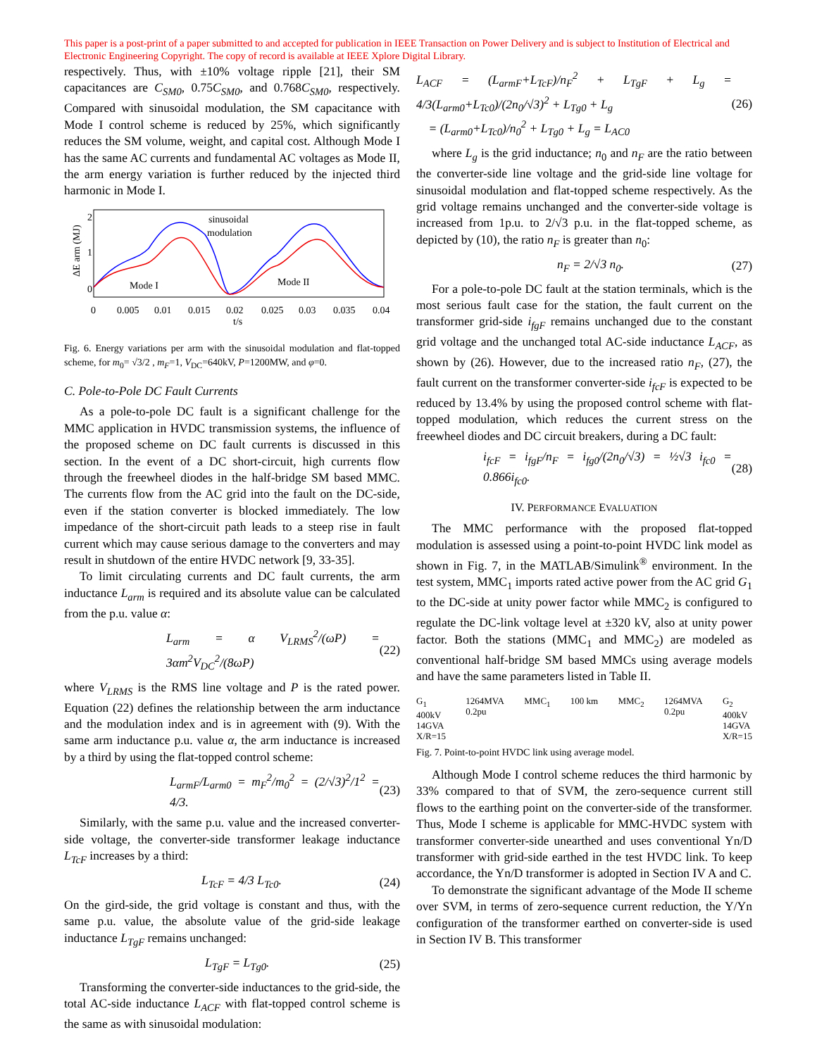This paper is a post-print of a paper submitted to and accepted for publication in IEEE Transaction on Power Delivery and is subject to Institution of Electrical and Electronic Engineering Copyright. The copy of record is available at IEEE Xplore Digital Library.
respectively. Thus, with ±10% voltage ripple [21], their SM capacitances are C<sub>SM0</sub>, 0.75C<sub>SM0</sub>, and 0.768C<sub>SM0</sub>, respectively. Compared with sinusoidal modulation, the SM capacitance with Mode I control scheme is reduced by 25%, which significantly reduces the SM volume, weight, and capital cost. Although Mode I has the same AC currents and fundamental AC voltages as Mode II, the arm energy variation is further reduced by the injected third harmonic in Mode I.
sinusoidal
modulation
Mode I
Mode II
2
1
0
0
0.005
0.01
0.015
0.02
0.025
0.03
0.035
0.04
t/s
ΔE arm (MJ)
Fig. 6. Energy variations per arm with the sinusoidal modulation and flat-topped scheme, for m<sub>0</sub>= √3/2 , m<sub>F</sub>=1, V<sub>DC</sub>=640kV, P=1200MW, and φ=0.
C. Pole-to-Pole DC Fault Currents
As a pole-to-pole DC fault is a significant challenge for the MMC application in HVDC transmission systems, the influence of the proposed scheme on DC fault currents is discussed in this section. In the event of a DC short-circuit, high currents flow through the freewheel diodes in the half-bridge SM based MMC. The currents flow from the AC grid into the fault on the DC-side, even if the station converter is blocked immediately. The low impedance of the short-circuit path leads to a steep rise in fault current which may cause serious damage to the converters and may result in shutdown of the entire HVDC network [9, 33-35].
To limit circulating currents and DC fault currents, the arm inductance L<sub>arm</sub> is required and its absolute value can be calculated from the p.u. value α:
L<sub>arm</sub> = α V<sub>LRMS</sub><sup>2</sup>/(ωP) = 3αm<sup>2</sup>V<sub>DC</sub><sup>2</sup>/(8ωP) (22)
where V<sub>LRMS</sub> is the RMS line voltage and P is the rated power. Equation (22) defines the relationship between the arm inductance and the modulation index and is in agreement with (9). With the same arm inductance p.u. value α, the arm inductance is increased by a third by using the flat-topped control scheme:
L<sub>armF</sub>/L<sub>arm0</sub> = m<sub>F</sub><sup>2</sup>/m<sub>0</sub><sup>2</sup> = (2/√3)<sup>2</sup>/1<sup>2</sup> = 4/3. (23)
Similarly, with the same p.u. value and the increased converter-side voltage, the converter-side transformer leakage inductance L<sub>TcF</sub> increases by a third:
L<sub>TcF</sub> = 4/3 L<sub>Tc0</sub>. (24)
On the gird-side, the grid voltage is constant and thus, with the same p.u. value, the absolute value of the grid-side leakage inductance L<sub>TgF</sub> remains unchanged:
L<sub>TgF</sub> = L<sub>Tg0</sub>. (25)
Transforming the converter-side inductances to the grid-side, the total AC-side inductance L<sub>ACF</sub> with flat-topped control scheme is the same as with sinusoidal modulation:
L<sub>ACF</sub> = (L<sub>armF</sub>+L<sub>TcF</sub>)/n<sub>F</sub><sup>2</sup> + L<sub>TgF</sub> + L<sub>g</sub> = 4/3(L<sub>arm0</sub>+L<sub>Tc0</sub>)/(2n<sub>0</sub>/√3)<sup>2</sup> + L<sub>Tg0</sub> + L<sub>g</sub>
= (L<sub>arm0</sub>+L<sub>Tc0</sub>)/n<sub>0</sub><sup>2</sup> + L<sub>Tg0</sub> + L<sub>g</sub> = L<sub>AC0</sub> (26)
where L<sub>g</sub> is the grid inductance; n<sub>0</sub> and n<sub>F</sub> are the ratio between the converter-side line voltage and the grid-side line voltage for sinusoidal modulation and flat-topped scheme respectively. As the grid voltage remains unchanged and the converter-side voltage is increased from 1p.u. to 2/√3 p.u. in the flat-topped scheme, as depicted by (10), the ratio n<sub>F</sub> is greater than n<sub>0</sub>:
n<sub>F</sub> = 2/√3 n<sub>0</sub>. (27)
For a pole-to-pole DC fault at the station terminals, which is the most serious fault case for the station, the fault current on the transformer grid-side i<sub>fgF</sub> remains unchanged due to the constant grid voltage and the unchanged total AC-side inductance L<sub>ACF</sub>, as shown by (26). However, due to the increased ratio n<sub>F</sub>, (27), the fault current on the transformer converter-side i<sub>fcF</sub> is expected to be reduced by 13.4% by using the proposed control scheme with flat-topped modulation, which reduces the current stress on the freewheel diodes and DC circuit breakers, during a DC fault:
i<sub>fcF</sub> = i<sub>fgF</sub>/n<sub>F</sub> = i<sub>fg0</sub>/(2n<sub>0</sub>/√3) = ½√3 i<sub>fc0</sub> = 0.866i<sub>fc0</sub>. (28)
IV. PERFORMANCE EVALUATION
The MMC performance with the proposed flat-topped modulation is assessed using a point-to-point HVDC link model as shown in Fig. 7, in the MATLAB/Simulink<sup>®</sup> environment. In the test system, MMC<sub>1</sub> imports rated active power from the AC grid G<sub>1</sub> to the DC-side at unity power factor while MMC<sub>2</sub> is configured to regulate the DC-link voltage level at ±320 kV, also at unity power factor. Both the stations (MMC<sub>1</sub> and MMC<sub>2</sub>) are modeled as conventional half-bridge SM based MMCs using average models and have the same parameters listed in Table II.
G<sub>1</sub>
400kV
14GVA
X/R=15 1264MVA
0.2pu MMC<sub>1</sub> 100 km MMC<sub>2</sub> 1264MVA
0.2pu G<sub>2</sub>
400kV
14GVA
X/R=15
Fig. 7. Point-to-point HVDC link using average model.
Although Mode I control scheme reduces the third harmonic by 33% compared to that of SVM, the zero-sequence current still flows to the earthing point on the converter-side of the transformer. Thus, Mode I scheme is applicable for MMC-HVDC system with transformer converter-side unearthed and uses conventional Yn/D transformer with grid-side earthed in the test HVDC link. To keep accordance, the Yn/D transformer is adopted in Section IV A and C.
To demonstrate the significant advantage of the Mode II scheme over SVM, in terms of zero-sequence current reduction, the Y/Yn configuration of the transformer earthed on converter-side is used in Section IV B. This transformer